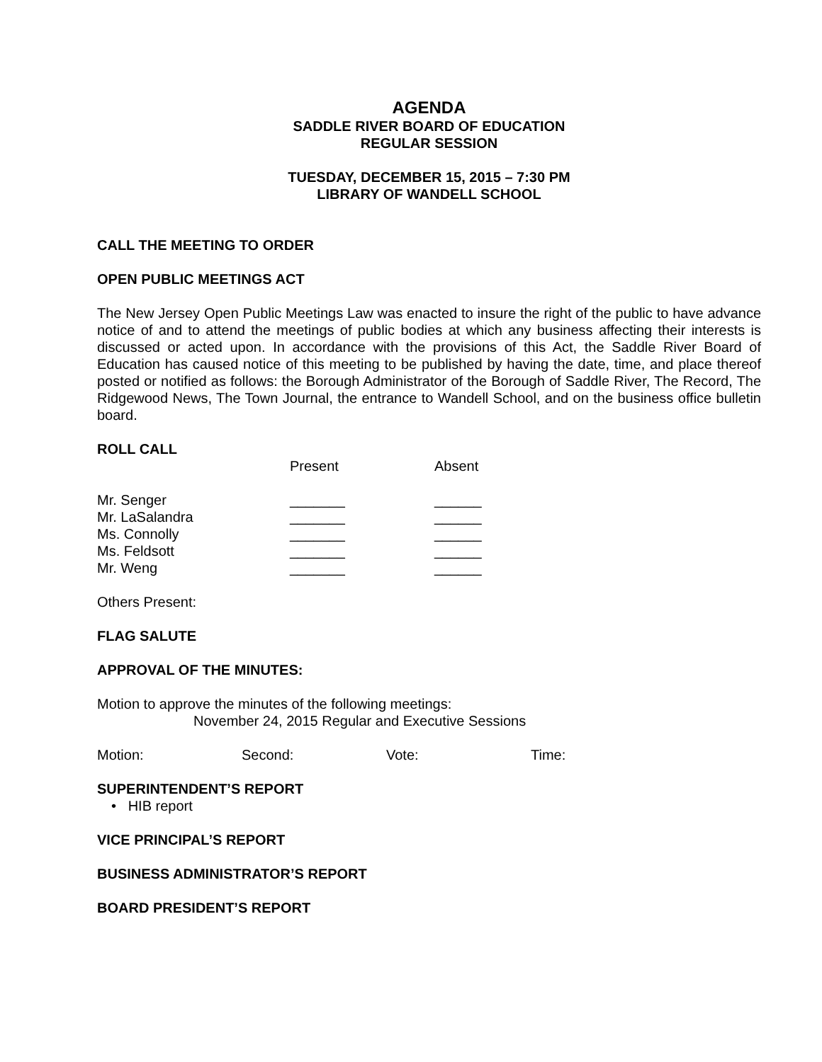AGENDA
SADDLE RIVER BOARD OF EDUCATION
REGULAR SESSION
TUESDAY, DECEMBER 15, 2015 – 7:30 PM
LIBRARY OF WANDELL SCHOOL
CALL THE MEETING TO ORDER
OPEN PUBLIC MEETINGS ACT
The New Jersey Open Public Meetings Law was enacted to insure the right of the public to have advance notice of and to attend the meetings of public bodies at which any business affecting their interests is discussed or acted upon. In accordance with the provisions of this Act, the Saddle River Board of Education has caused notice of this meeting to be published by having the date, time, and place thereof posted or notified as follows: the Borough Administrator of the Borough of Saddle River, The Record, The Ridgewood News, The Town Journal, the entrance to Wandell School, and on the business office bulletin board.
ROLL CALL
| | Present | Absent |
| Mr. Senger | _______ | ______ |
| Mr. LaSalandra | _______ | ______ |
| Ms. Connolly | _______ | ______ |
| Ms. Feldsott | _______ | ______ |
| Mr. Weng | _______ | ______ |
Others Present:
FLAG SALUTE
APPROVAL OF THE MINUTES:
Motion to approve the minutes of the following meetings:
November 24, 2015 Regular and Executive Sessions
| Motion: | Second: | Vote: | Time: |
SUPERINTENDENT’S REPORT
• HIB report
VICE PRINCIPAL’S REPORT
BUSINESS ADMINISTRATOR’S REPORT
BOARD PRESIDENT’S REPORT